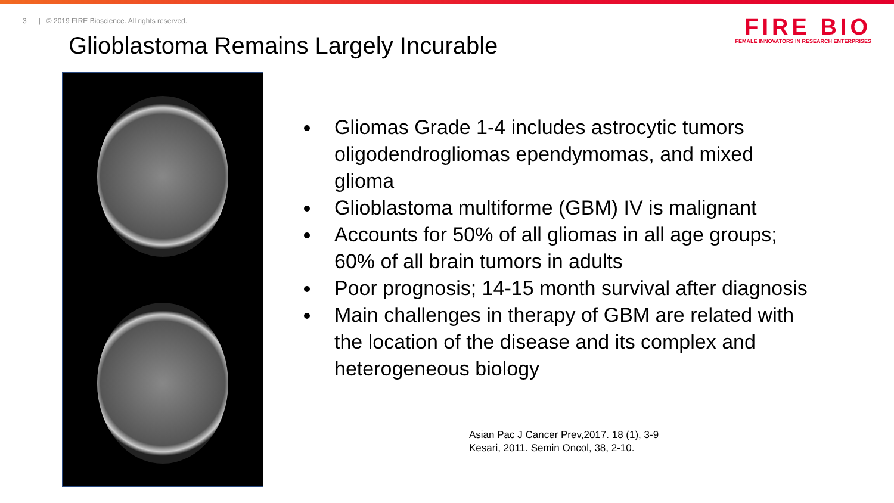3 | © 2019 FIRE Bioscience. All rights reserved.
FIRE BIO
FEMALE INNOVATORS IN RESEARCH ENTERPRISES
Glioblastoma Remains Largely Incurable
Gliomas Grade 1-4 includes astrocytic tumors oligodendrogliomas ependymomas, and mixed glioma
Glioblastoma multiforme (GBM) IV is malignant
Accounts for 50% of all gliomas in all age groups; 60% of all brain tumors in adults
Poor prognosis; 14-15 month survival after diagnosis
Main challenges in therapy of GBM are related with the location of the disease and its complex and heterogeneous biology
Asian Pac J Cancer Prev,2017. 18 (1), 3-9
Kesari, 2011. Semin Oncol, 38, 2-10.